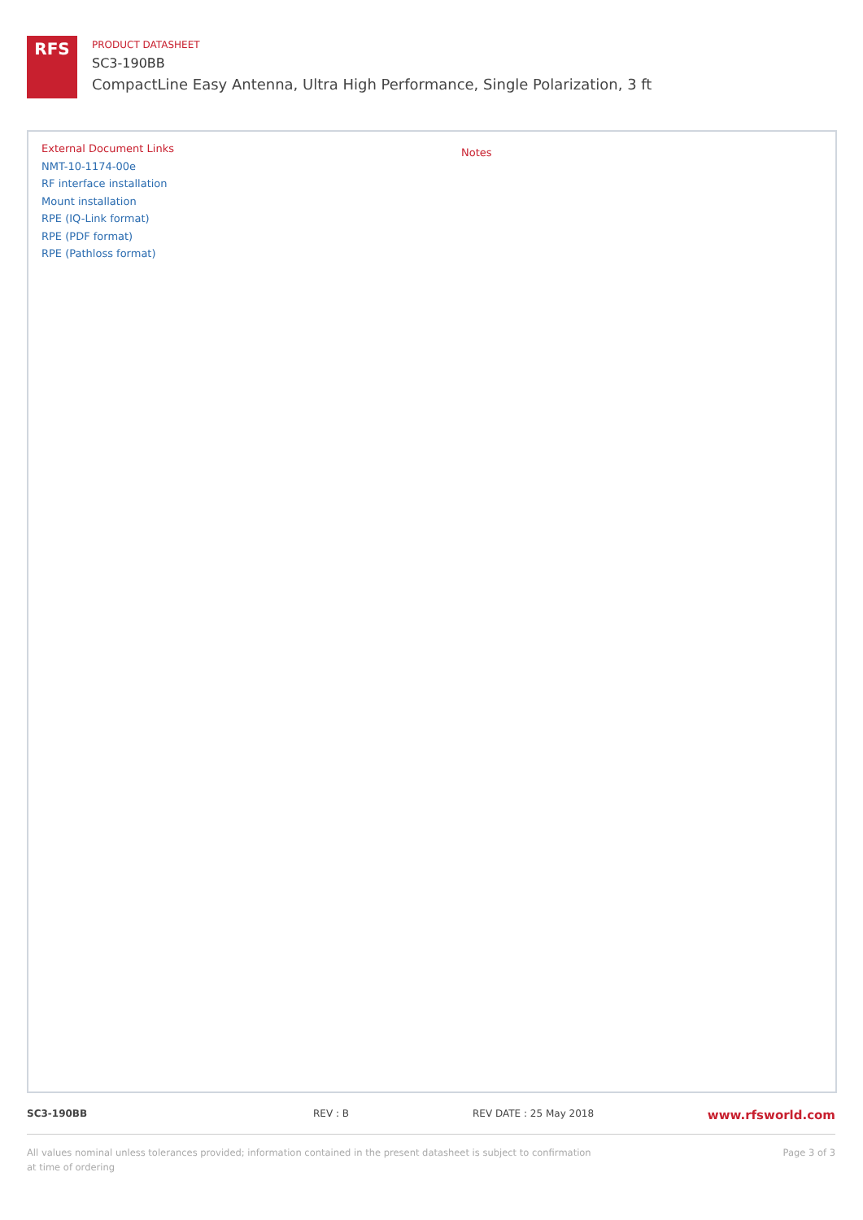RFS
PRODUCT DATASHEET
SC3-190BB
CompactLine Easy Antenna, Ultra High Performance, Single Polarization, 3 ft
External Document Links
NMT-10-1174-00e
RF interface installation
Mount installation
RPE (IQ-Link format)
RPE (PDF format)
RPE (Pathloss format)
Notes
SC3-190BB REV : B REV DATE : 25 May 2018 www.rfsworld.com
All values nominal unless tolerances provided; information contained in the present datasheet is subject to confirmation at time of ordering
Page 3 of 3